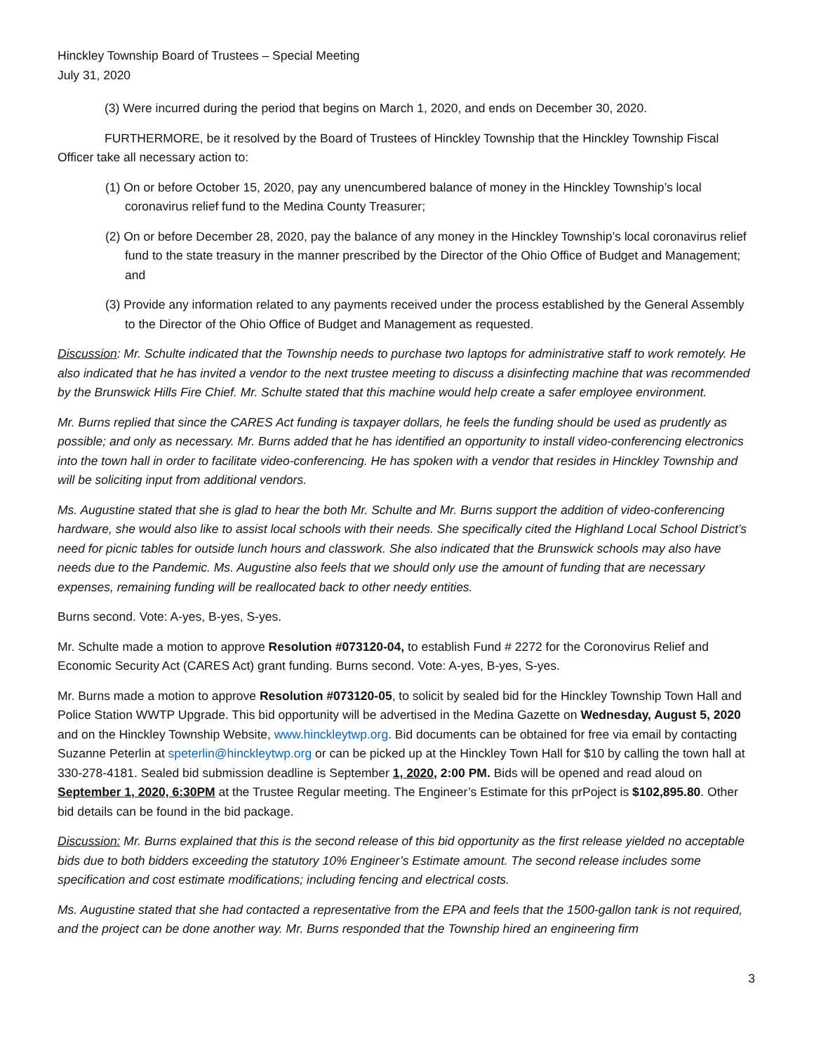Hinckley Township Board of Trustees – Special Meeting
July 31, 2020
(3) Were incurred during the period that begins on March 1, 2020, and ends on December 30, 2020.
FURTHERMORE, be it resolved by the Board of Trustees of Hinckley Township that the Hinckley Township Fiscal Officer take all necessary action to:
(1) On or before October 15, 2020, pay any unencumbered balance of money in the Hinckley Township’s local coronavirus relief fund to the Medina County Treasurer;
(2) On or before December 28, 2020, pay the balance of any money in the Hinckley Township’s local coronavirus relief fund to the state treasury in the manner prescribed by the Director of the Ohio Office of Budget and Management; and
(3) Provide any information related to any payments received under the process established by the General Assembly to the Director of the Ohio Office of Budget and Management as requested.
Discussion: Mr. Schulte indicated that the Township needs to purchase two laptops for administrative staff to work remotely. He also indicated that he has invited a vendor to the next trustee meeting to discuss a disinfecting machine that was recommended by the Brunswick Hills Fire Chief. Mr. Schulte stated that this machine would help create a safer employee environment.
Mr. Burns replied that since the CARES Act funding is taxpayer dollars, he feels the funding should be used as prudently as possible; and only as necessary. Mr. Burns added that he has identified an opportunity to install video-conferencing electronics into the town hall in order to facilitate video-conferencing. He has spoken with a vendor that resides in Hinckley Township and will be soliciting input from additional vendors.
Ms. Augustine stated that she is glad to hear the both Mr. Schulte and Mr. Burns support the addition of video-conferencing hardware, she would also like to assist local schools with their needs. She specifically cited the Highland Local School District’s need for picnic tables for outside lunch hours and classwork. She also indicated that the Brunswick schools may also have needs due to the Pandemic. Ms. Augustine also feels that we should only use the amount of funding that are necessary expenses, remaining funding will be reallocated back to other needy entities.
Burns second. Vote: A-yes, B-yes, S-yes.
Mr. Schulte made a motion to approve Resolution #073120-04, to establish Fund # 2272 for the Coronovirus Relief and Economic Security Act (CARES Act) grant funding. Burns second. Vote: A-yes, B-yes, S-yes.
Mr. Burns made a motion to approve Resolution #073120-05, to solicit by sealed bid for the Hinckley Township Town Hall and Police Station WWTP Upgrade. This bid opportunity will be advertised in the Medina Gazette on Wednesday, August 5, 2020 and on the Hinckley Township Website, www.hinckleytwp.org. Bid documents can be obtained for free via email by contacting Suzanne Peterlin at speterlin@hinckleytwp.org or can be picked up at the Hinckley Town Hall for $10 by calling the town hall at 330-278-4181. Sealed bid submission deadline is September 1, 2020, 2:00 PM. Bids will be opened and read aloud on September 1, 2020, 6:30PM at the Trustee Regular meeting. The Engineer’s Estimate for this prPoject is $102,895.80. Other bid details can be found in the bid package.
Discussion: Mr. Burns explained that this is the second release of this bid opportunity as the first release yielded no acceptable bids due to both bidders exceeding the statutory 10% Engineer’s Estimate amount. The second release includes some specification and cost estimate modifications; including fencing and electrical costs.
Ms. Augustine stated that she had contacted a representative from the EPA and feels that the 1500-gallon tank is not required, and the project can be done another way. Mr. Burns responded that the Township hired an engineering firm
3